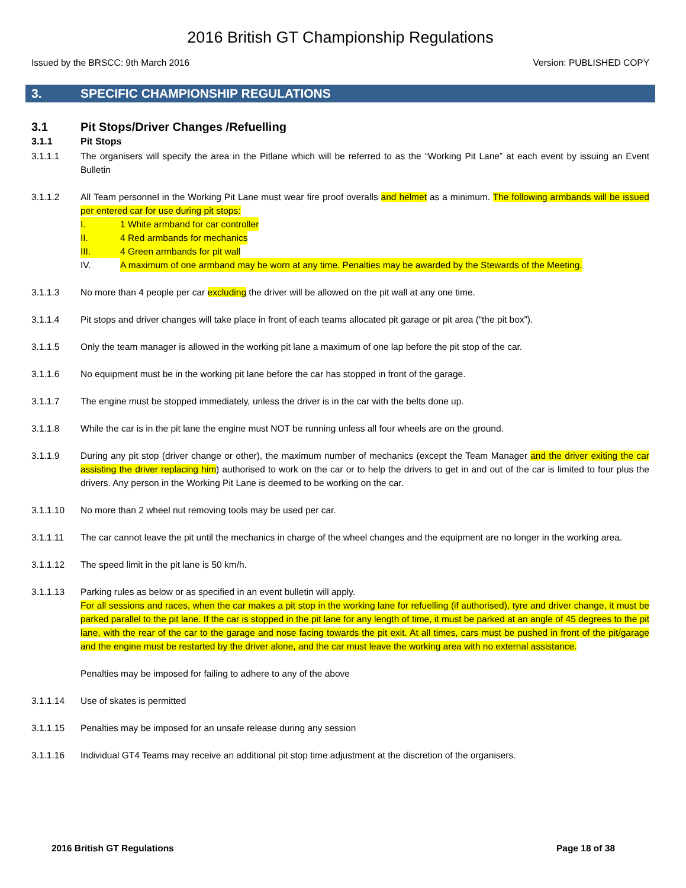2016 British GT Championship Regulations
Issued by the BRSCC: 9th March 2016 Version: PUBLISHED COPY
3. SPECIFIC CHAMPIONSHIP REGULATIONS
3.1 Pit Stops/Driver Changes /Refuelling
3.1.1 Pit Stops
3.1.1.1 The organisers will specify the area in the Pitlane which will be referred to as the “Working Pit Lane” at each event by issuing an Event Bulletin
3.1.1.2 All Team personnel in the Working Pit Lane must wear fire proof overalls and helmet as a minimum. The following armbands will be issued per entered car for use during pit stops:
I. 1 White armband for car controller
II. 4 Red armbands for mechanics
III. 4 Green armbands for pit wall
IV. A maximum of one armband may be worn at any time. Penalties may be awarded by the Stewards of the Meeting.
3.1.1.3 No more than 4 people per car excluding the driver will be allowed on the pit wall at any one time.
3.1.1.4 Pit stops and driver changes will take place in front of each teams allocated pit garage or pit area (“the pit box”).
3.1.1.5 Only the team manager is allowed in the working pit lane a maximum of one lap before the pit stop of the car.
3.1.1.6 No equipment must be in the working pit lane before the car has stopped in front of the garage.
3.1.1.7 The engine must be stopped immediately, unless the driver is in the car with the belts done up.
3.1.1.8 While the car is in the pit lane the engine must NOT be running unless all four wheels are on the ground.
3.1.1.9 During any pit stop (driver change or other), the maximum number of mechanics (except the Team Manager and the driver exiting the car assisting the driver replacing him) authorised to work on the car or to help the drivers to get in and out of the car is limited to four plus the drivers. Any person in the Working Pit Lane is deemed to be working on the car.
3.1.1.10 No more than 2 wheel nut removing tools may be used per car.
3.1.1.11 The car cannot leave the pit until the mechanics in charge of the wheel changes and the equipment are no longer in the working area.
3.1.1.12 The speed limit in the pit lane is 50 km/h.
3.1.1.13 Parking rules as below or as specified in an event bulletin will apply.
For all sessions and races, when the car makes a pit stop in the working lane for refuelling (if authorised), tyre and driver change, it must be parked parallel to the pit lane. If the car is stopped in the pit lane for any length of time, it must be parked at an angle of 45 degrees to the pit lane, with the rear of the car to the garage and nose facing towards the pit exit. At all times, cars must be pushed in front of the pit/garage and the engine must be restarted by the driver alone, and the car must leave the working area with no external assistance.
Penalties may be imposed for failing to adhere to any of the above
3.1.1.14 Use of skates is permitted
3.1.1.15 Penalties may be imposed for an unsafe release during any session
3.1.1.16 Individual GT4 Teams may receive an additional pit stop time adjustment at the discretion of the organisers.
2016 British GT Regulations Page 18 of 38